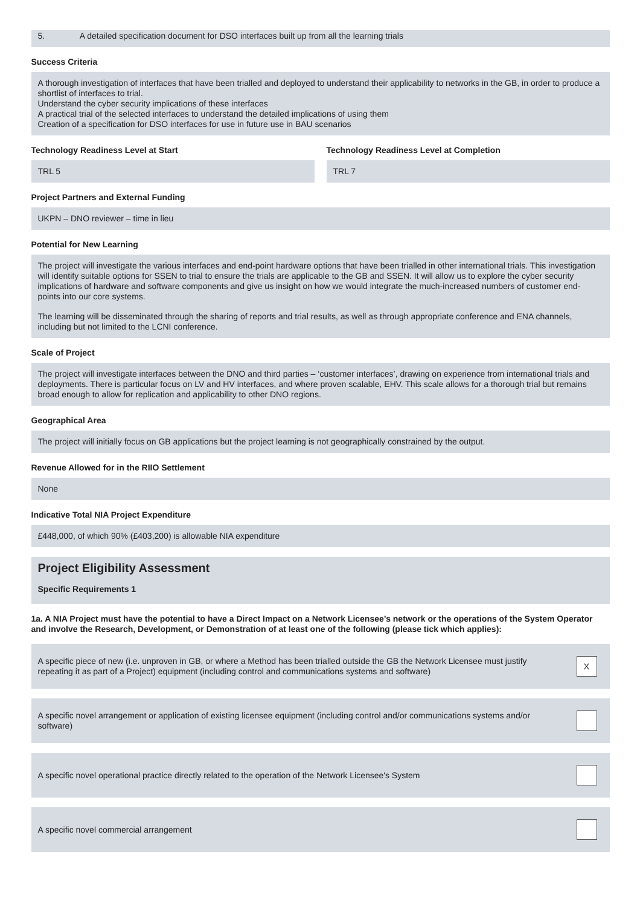5. A detailed specification document for DSO interfaces built up from all the learning trials
Success Criteria
A thorough investigation of interfaces that have been trialled and deployed to understand their applicability to networks in the GB, in order to produce a shortlist of interfaces to trial.
Understand the cyber security implications of these interfaces
A practical trial of the selected interfaces to understand the detailed implications of using them
Creation of a specification for DSO interfaces for use in future use in BAU scenarios
Technology Readiness Level at Start
TRL 5
Technology Readiness Level at Completion
TRL 7
Project Partners and External Funding
UKPN – DNO reviewer – time in lieu
Potential for New Learning
The project will investigate the various interfaces and end-point hardware options that have been trialled in other international trials. This investigation will identify suitable options for SSEN to trial to ensure the trials are applicable to the GB and SSEN. It will allow us to explore the cyber security implications of hardware and software components and give us insight on how we would integrate the much-increased numbers of customer end-points into our core systems.
The learning will be disseminated through the sharing of reports and trial results, as well as through appropriate conference and ENA channels, including but not limited to the LCNI conference.
Scale of Project
The project will investigate interfaces between the DNO and third parties – ‘customer interfaces’, drawing on experience from international trials and deployments. There is particular focus on LV and HV interfaces, and where proven scalable, EHV. This scale allows for a thorough trial but remains broad enough to allow for replication and applicability to other DNO regions.
Geographical Area
The project will initially focus on GB applications but the project learning is not geographically constrained by the output.
Revenue Allowed for in the RIIO Settlement
None
Indicative Total NIA Project Expenditure
£448,000, of which 90% (£403,200) is allowable NIA expenditure
Project Eligibility Assessment
Specific Requirements 1
1a. A NIA Project must have the potential to have a Direct Impact on a Network Licensee’s network or the operations of the System Operator and involve the Research, Development, or Demonstration of at least one of the following (please tick which applies):
A specific piece of new (i.e. unproven in GB, or where a Method has been trialled outside the GB the Network Licensee must justify repeating it as part of a Project) equipment (including control and communications systems and software) X
A specific novel arrangement or application of existing licensee equipment (including control and/or communications systems and/or software)
A specific novel operational practice directly related to the operation of the Network Licensee's System
A specific novel commercial arrangement